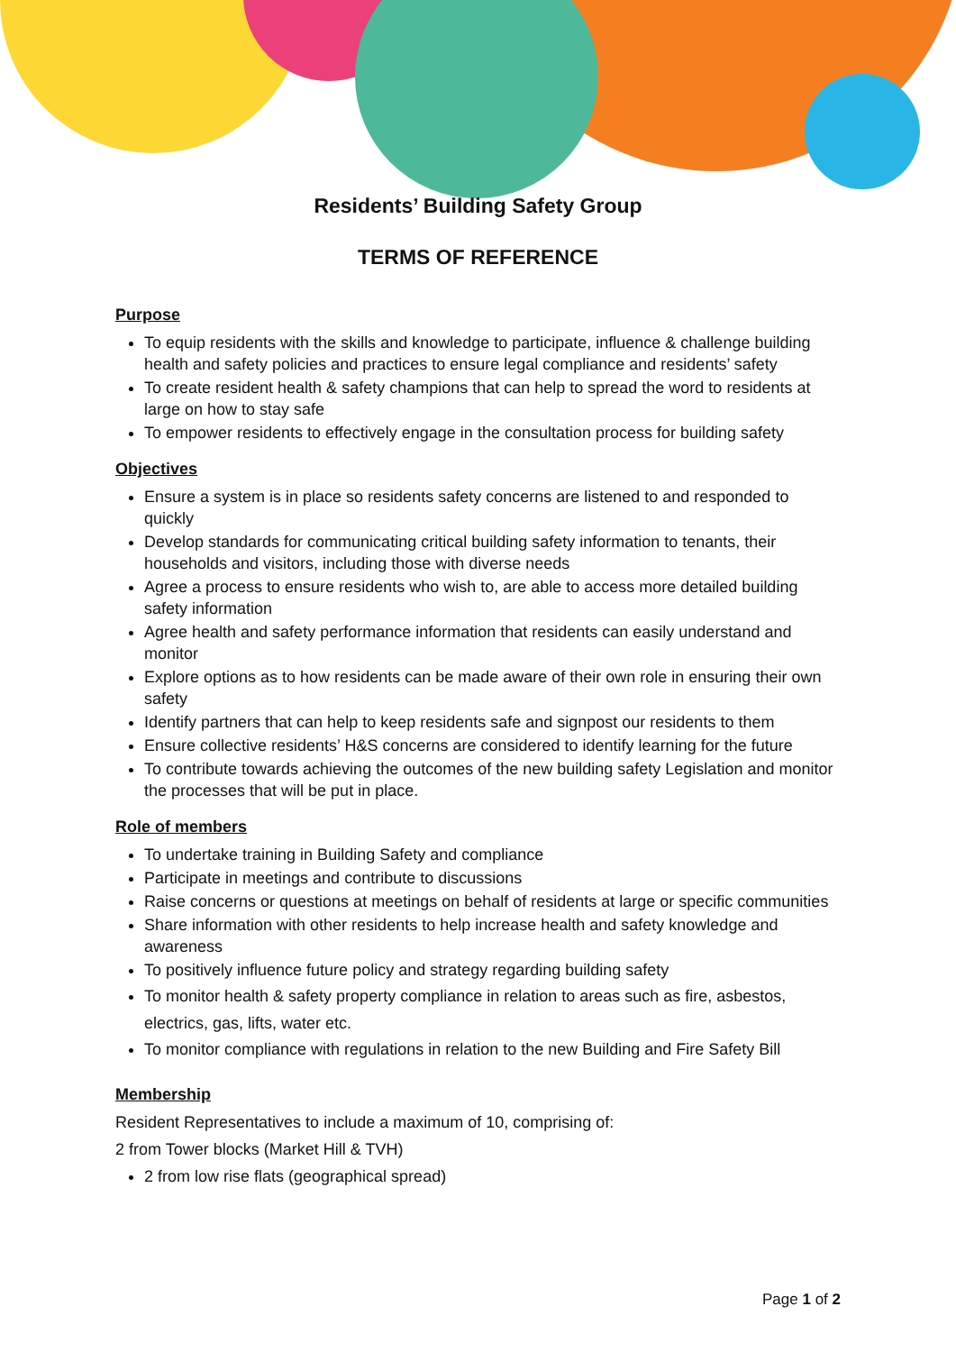Residents’ Building Safety Group
TERMS OF REFERENCE
Purpose
To equip residents with the skills and knowledge to participate, influence & challenge building health and safety policies and practices to ensure legal compliance and residents’ safety
To create resident health & safety champions that can help to spread the word to residents at large on how to stay safe
To empower residents to effectively engage in the consultation process for building safety
Objectives
Ensure a system is in place so residents safety concerns are listened to and responded to quickly
Develop standards for communicating critical building safety information to tenants, their households and visitors, including those with diverse needs
Agree a process to ensure residents who wish to, are able to access more detailed building safety information
Agree health and safety performance information that residents can easily understand and monitor
Explore options as to how residents can be made aware of their own role in ensuring their own safety
Identify partners that can help to keep residents safe and signpost our residents to them
Ensure collective residents’ H&S concerns are considered to identify learning for the future
To contribute towards achieving the outcomes of the new building safety Legislation and monitor the processes that will be put in place.
Role of members
To undertake training in Building Safety and compliance
Participate in meetings and contribute to discussions
Raise concerns or questions at meetings on behalf of residents at large or specific communities
Share information with other residents to help increase health and safety knowledge and awareness
To positively influence future policy and strategy regarding building safety
To monitor health & safety property compliance in relation to areas such as fire, asbestos, electrics, gas, lifts, water etc.
To monitor compliance with regulations in relation to the new Building and Fire Safety Bill
Membership
Resident Representatives to include a maximum of 10, comprising of:
2 from Tower blocks (Market Hill & TVH)
2 from low rise flats (geographical spread)
Page 1 of 2